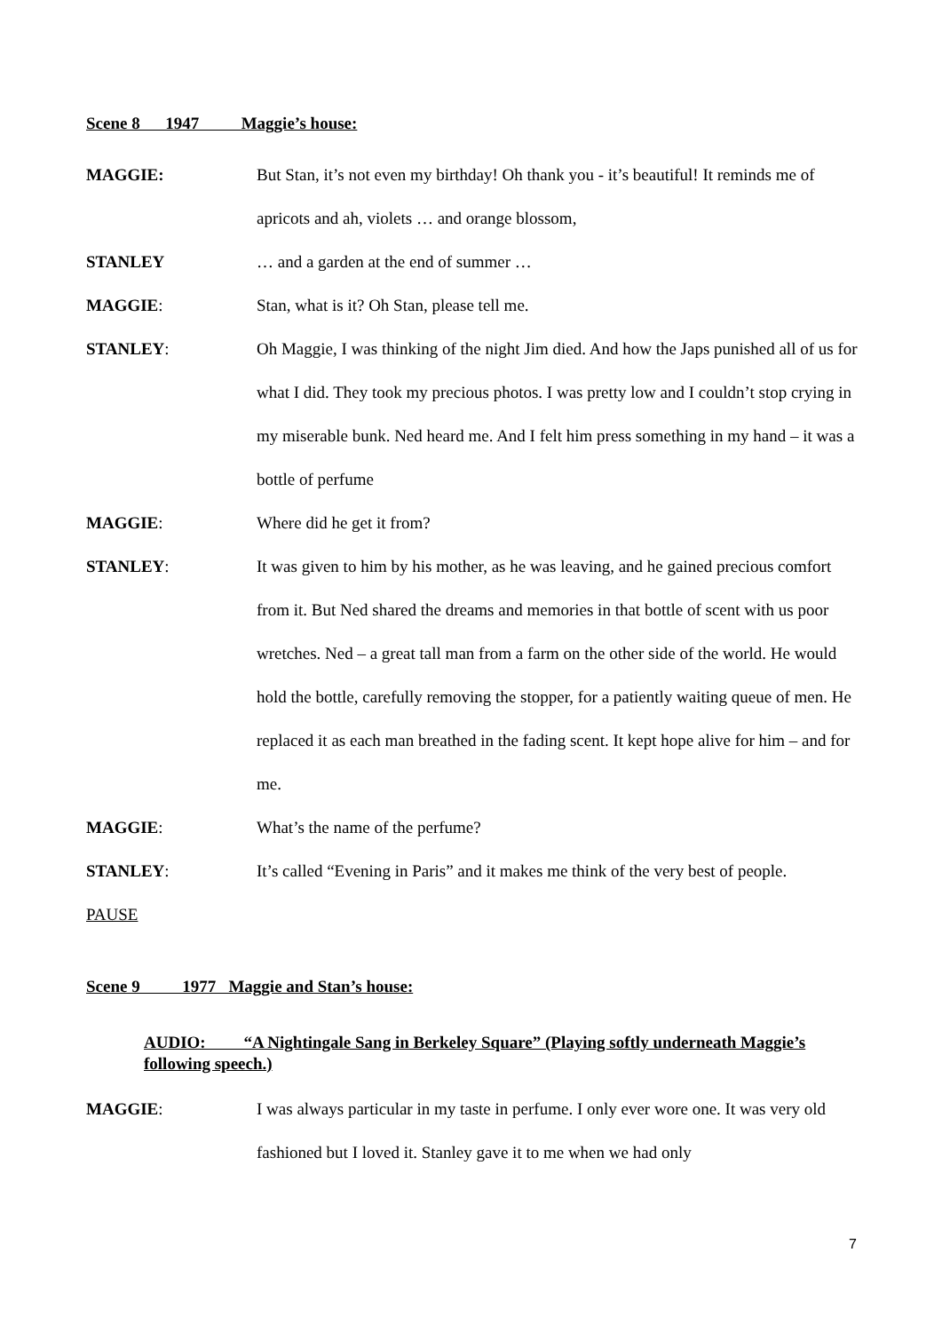Scene 8 1947 Maggie’s house:
MAGGIE: But Stan, it’s not even my birthday! Oh thank you - it’s beautiful! It reminds me of apricots and ah, violets … and orange blossom,
STANLEY … and a garden at the end of summer …
MAGGIE: Stan, what is it? Oh Stan, please tell me.
STANLEY: Oh Maggie, I was thinking of the night Jim died. And how the Japs punished all of us for what I did. They took my precious photos. I was pretty low and I couldn’t stop crying in my miserable bunk. Ned heard me. And I felt him press something in my hand – it was a bottle of perfume
MAGGIE: Where did he get it from?
STANLEY: It was given to him by his mother, as he was leaving, and he gained precious comfort from it. But Ned shared the dreams and memories in that bottle of scent with us poor wretches. Ned – a great tall man from a farm on the other side of the world. He would hold the bottle, carefully removing the stopper, for a patiently waiting queue of men. He replaced it as each man breathed in the fading scent. It kept hope alive for him – and for me.
MAGGIE: What’s the name of the perfume?
STANLEY: It’s called “Evening in Paris” and it makes me think of the very best of people.
PAUSE
Scene 9 1977 Maggie and Stan’s house:
AUDIO: “A Nightingale Sang in Berkeley Square” (Playing softly underneath Maggie’s following speech.)
MAGGIE: I was always particular in my taste in perfume. I only ever wore one. It was very old fashioned but I loved it. Stanley gave it to me when we had only
7